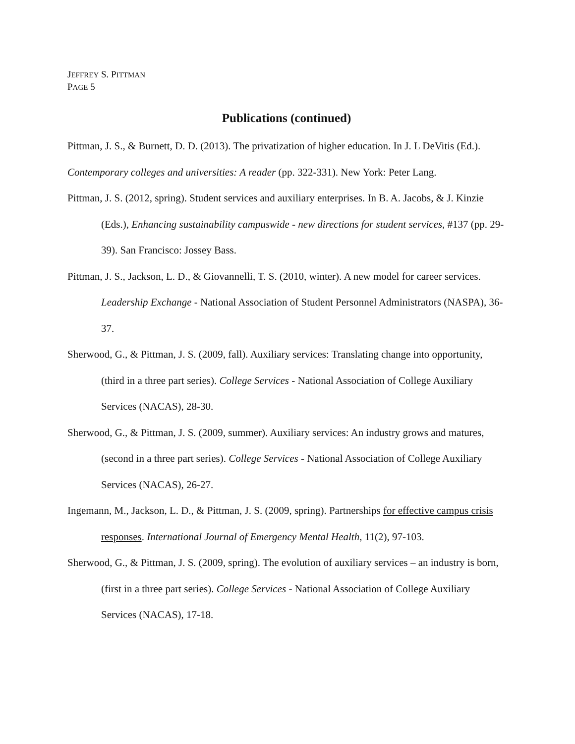JEFFREY S. PITTMAN
PAGE 5
Publications (continued)
Pittman, J. S., & Burnett, D. D. (2013). The privatization of higher education. In J. L DeVitis (Ed.). Contemporary colleges and universities: A reader (pp. 322-331). New York: Peter Lang.
Pittman, J. S. (2012, spring). Student services and auxiliary enterprises. In B. A. Jacobs, & J. Kinzie (Eds.), Enhancing sustainability campuswide - new directions for student services, #137 (pp. 29-39). San Francisco: Jossey Bass.
Pittman, J. S., Jackson, L. D., & Giovannelli, T. S. (2010, winter). A new model for career services. Leadership Exchange - National Association of Student Personnel Administrators (NASPA), 36-37.
Sherwood, G., & Pittman, J. S. (2009, fall). Auxiliary services: Translating change into opportunity, (third in a three part series). College Services - National Association of College Auxiliary Services (NACAS), 28-30.
Sherwood, G., & Pittman, J. S. (2009, summer). Auxiliary services: An industry grows and matures, (second in a three part series). College Services - National Association of College Auxiliary Services (NACAS), 26-27.
Ingemann, M., Jackson, L. D., & Pittman, J. S. (2009, spring). Partnerships for effective campus crisis responses. International Journal of Emergency Mental Health, 11(2), 97-103.
Sherwood, G., & Pittman, J. S. (2009, spring). The evolution of auxiliary services – an industry is born, (first in a three part series). College Services - National Association of College Auxiliary Services (NACAS), 17-18.